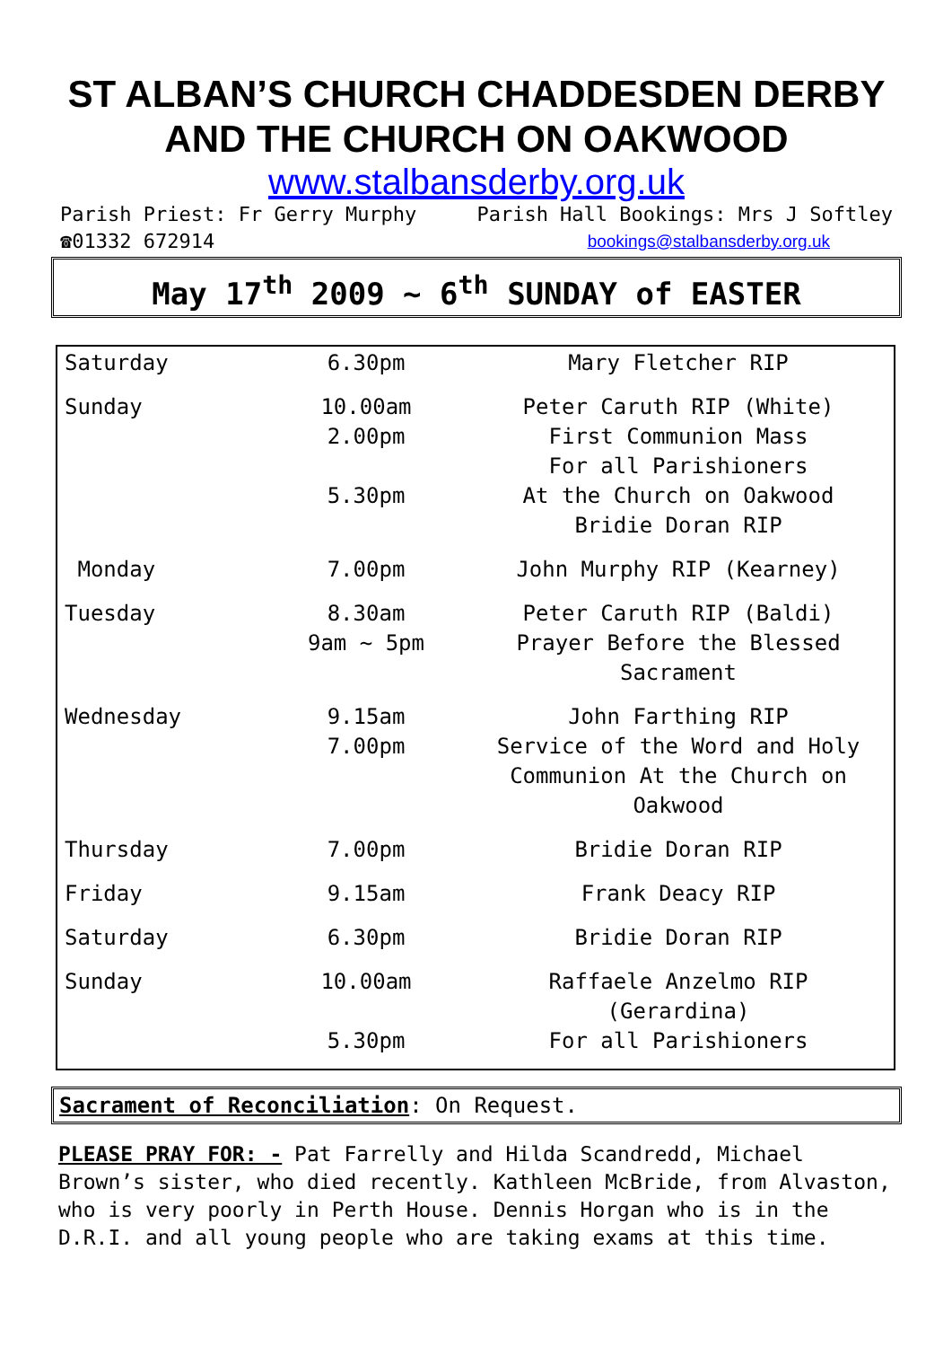ST ALBAN’S CHURCH CHADDESDEN DERBY
AND THE CHURCH ON OAKWOOD
www.stalbansderby.org.uk
Parish Priest: Fr Gerry Murphy Parish Hall Bookings: Mrs J Softley
☎01332 672914 bookings@stalbansderby.org.uk
May 17<sup>th</sup> 2009 ~ 6<sup>th</sup> SUNDAY of EASTER
| Saturday | 6.30pm | Mary Fletcher RIP |
| Sunday | 10.00am 2.00pm 5.30pm | Peter Caruth RIP (White) First Communion Mass For all Parishioners At the Church on Oakwood Bridie Doran RIP |
| Monday | 7.00pm | John Murphy RIP (Kearney) |
| Tuesday | 8.30am 9am ~ 5pm | Peter Caruth RIP (Baldi) Prayer Before the Blessed Sacrament |
| Wednesday | 9.15am 7.00pm | John Farthing RIP Service of the Word and Holy Communion At the Church on Oakwood |
| Thursday | 7.00pm | Bridie Doran RIP |
| Friday | 9.15am | Frank Deacy RIP |
| Saturday | 6.30pm | Bridie Doran RIP |
| Sunday | 10.00am 5.30pm | Raffaele Anzelmo RIP (Gerardina) For all Parishioners |
Sacrament of Reconciliation: On Request.
PLEASE PRAY FOR: - Pat Farrelly and Hilda Scandredd, Michael Brown’s sister, who died recently. Kathleen McBride, from Alvaston, who is very poorly in Perth House. Dennis Horgan who is in the D.R.I. and all young people who are taking exams at this time.